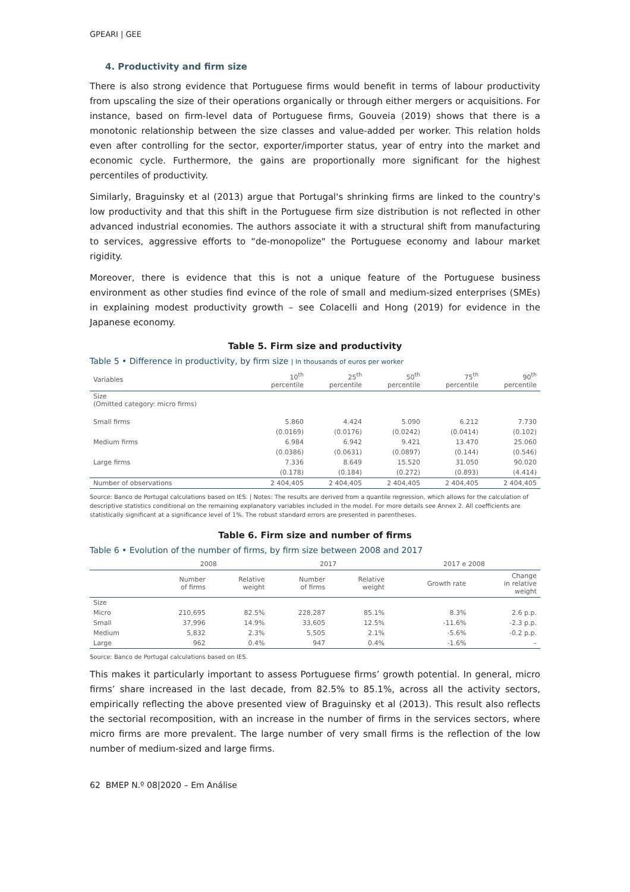GPEARI | GEE
4. Productivity and firm size
There is also strong evidence that Portuguese firms would benefit in terms of labour productivity from upscaling the size of their operations organically or through either mergers or acquisitions. For instance, based on firm-level data of Portuguese firms, Gouveia (2019) shows that there is a monotonic relationship between the size classes and value-added per worker. This relation holds even after controlling for the sector, exporter/importer status, year of entry into the market and economic cycle. Furthermore, the gains are proportionally more significant for the highest percentiles of productivity.
Similarly, Braguinsky et al (2013) argue that Portugal's shrinking firms are linked to the country's low productivity and that this shift in the Portuguese firm size distribution is not reflected in other advanced industrial economies. The authors associate it with a structural shift from manufacturing to services, aggressive efforts to “de-monopolize" the Portuguese economy and labour market rigidity.
Moreover, there is evidence that this is not a unique feature of the Portuguese business environment as other studies find evince of the role of small and medium-sized enterprises (SMEs) in explaining modest productivity growth – see Colacelli and Hong (2019) for evidence in the Japanese economy.
Table 5. Firm size and productivity
Table 5 • Difference in productivity, by firm size | In thousands of euros per worker
| Variables | 10<sup>th</sup> percentile | 25<sup>th</sup> percentile | 50<sup>th</sup> percentile | 75<sup>th</sup> percentile | 90<sup>th</sup> percentile |
| --- | --- | --- | --- | --- | --- |
| Size (Omitted category: micro firms) | | | | | |
| Small firms | 5.860 | 4.424 | 5.090 | 6.212 | 7.730 |
| | (0.0169) | (0.0176) | (0.0242) | (0.0414) | (0.102) |
| Medium firms | 6.984 | 6.942 | 9.421 | 13.470 | 25.060 |
| | (0.0386) | (0.0631) | (0.0897) | (0.144) | (0.546) |
| Large firms | 7.336 | 8.649 | 15.520 | 31.050 | 90.020 |
| | (0.178) | (0.184) | (0.272) | (0.893) | (4.414) |
| Number of observations | 2 404,405 | 2 404,405 | 2 404,405 | 2 404,405 | 2 404,405 |
Source: Banco de Portugal calculations based on IES. | Notes: The results are derived from a quantile regression, which allows for the calculation of descriptive statistics conditional on the remaining explanatory variables included in the model. For more details see Annex 2. All coefficients are statistically significant at a significance level of 1%. The robust standard errors are presented in parentheses.
Table 6. Firm size and number of firms
Table 6 • Evolution of the number of firms, by firm size between 2008 and 2017
| | 2008 | | 2017 | | 2017 e 2008 | |
| --- | --- | --- | --- | --- | --- | --- |
| | Number of firms | Relative weight | Number of firms | Relative weight | Growth rate | Change in relative weight |
| Size | | | | | | |
| Micro | 210,695 | 82.5% | 228,287 | 85.1% | 8.3% | 2.6 p.p. |
| Small | 37,996 | 14.9% | 33,605 | 12.5% | -11.6% | -2.3 p.p. |
| Medium | 5,832 | 2.3% | 5,505 | 2.1% | -5.6% | -0.2 p.p. |
| Large | 962 | 0.4% | 947 | 0.4% | -1.6% | – |
Source: Banco de Portugal calculations based on IES.
This makes it particularly important to assess Portuguese firms’ growth potential. In general, micro firms’ share increased in the last decade, from 82.5% to 85.1%, across all the activity sectors, empirically reflecting the above presented view of Braguinsky et al (2013). This result also reflects the sectorial recomposition, with an increase in the number of firms in the services sectors, where micro firms are more prevalent. The large number of very small firms is the reflection of the low number of medium-sized and large firms.
62 BMEP N.º 08|2020 – Em Análise